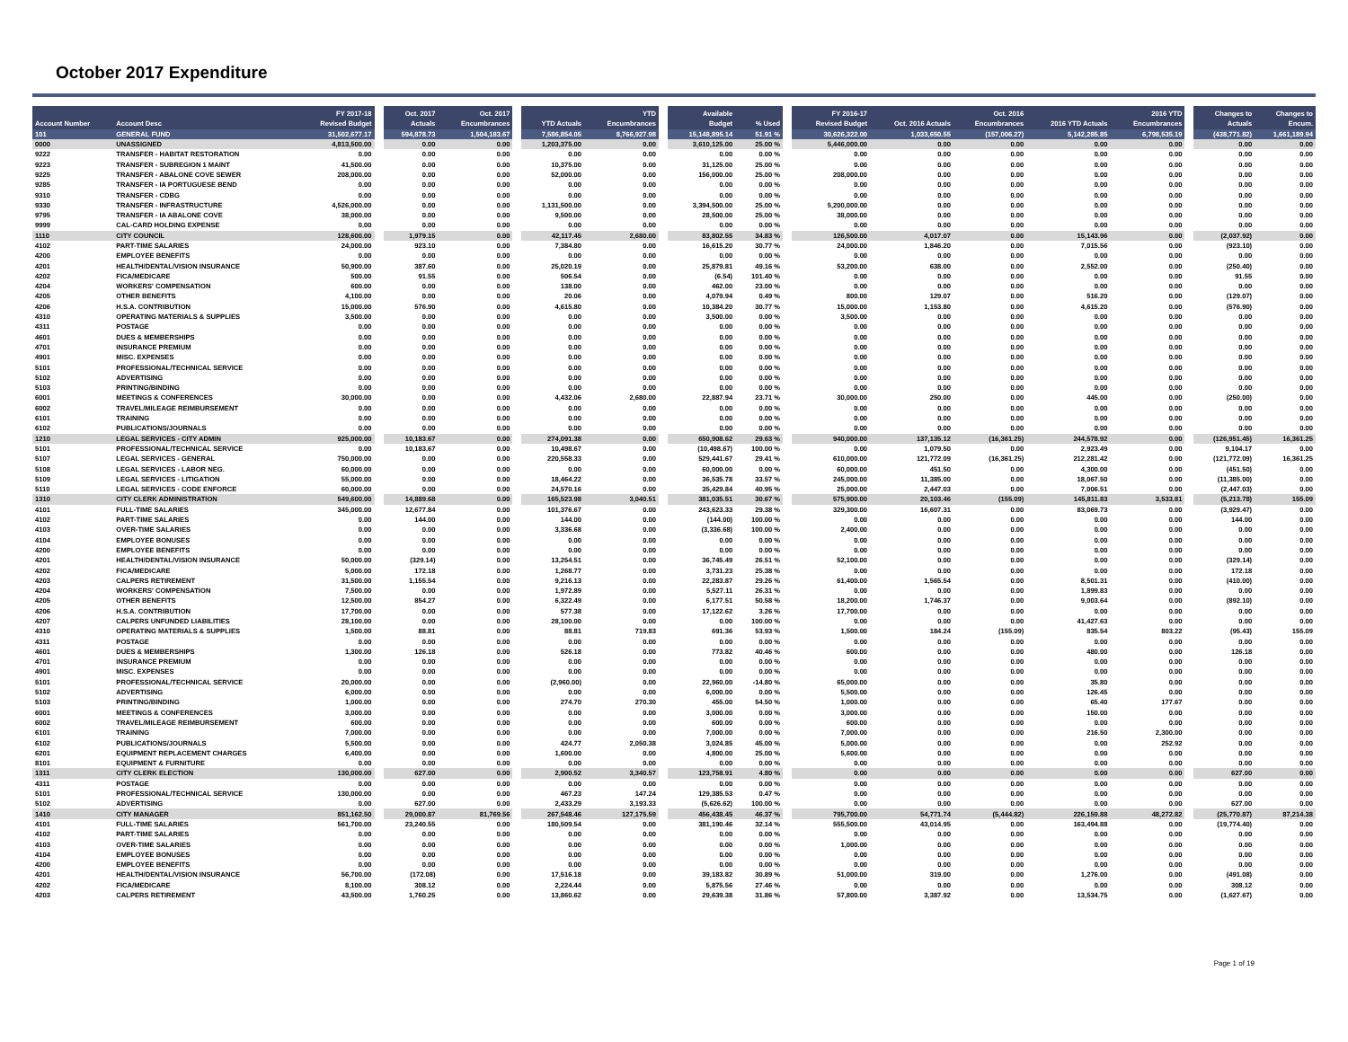October 2017 Expenditure
| | | FY 2017-18 | Oct. 2017 | Oct. 2017 | | YTD | Available | | FY 2016-17 | | Oct. 2016 | | 2016 YTD | Changes to | Changes to |
| --- | --- | --- | --- | --- | --- | --- | --- | --- | --- | --- | --- | --- | --- | --- | --- |
| Account Number | Account Desc | Revised Budget | Actuals | Encumbrances | YTD Actuals | Encumbrances | Budget | % Used | Revised Budget | Oct. 2016 Actuals | Encumbrances | 2016 YTD Actuals | Encumbrances | Actuals | Encum. |
| 101 | GENERAL FUND | 31,502,677.17 | 594,878.73 | 1,504,183.67 | 7,586,854.05 | 8,766,927.98 | 15,148,895.14 | 51.91 % | 30,626,322.00 | 1,033,650.55 | (157,006.27) | 5,142,285.85 | 6,798,535.19 | (438,771.82) | 1,661,189.94 |
| 0000 | UNASSIGNED | 4,813,500.00 | 0.00 | 0.00 | 1,203,375.00 | 0.00 | 3,610,125.00 | 25.00 % | 5,446,000.00 | 0.00 | 0.00 | 0.00 | 0.00 | 0.00 | 0.00 |
| 9222 | TRANSFER - HABITAT RESTORATION | 0.00 | 0.00 | 0.00 | 0.00 | 0.00 | 0.00 | 0.00 % | 0.00 | 0.00 | 0.00 | 0.00 | 0.00 | 0.00 | 0.00 |
| 9223 | TRANSFER - SUBREGION 1 MAINT | 41,500.00 | 0.00 | 0.00 | 10,375.00 | 0.00 | 31,125.00 | 25.00 % | 0.00 | 0.00 | 0.00 | 0.00 | 0.00 | 0.00 | 0.00 |
| 9225 | TRANSFER - ABALONE COVE SEWER | 208,000.00 | 0.00 | 0.00 | 52,000.00 | 0.00 | 156,000.00 | 25.00 % | 208,000.00 | 0.00 | 0.00 | 0.00 | 0.00 | 0.00 | 0.00 |
| 9285 | TRANSFER - IA PORTUGUESE BEND | 0.00 | 0.00 | 0.00 | 0.00 | 0.00 | 0.00 | 0.00 % | 0.00 | 0.00 | 0.00 | 0.00 | 0.00 | 0.00 | 0.00 |
| 9310 | TRANSFER - CDBG | 0.00 | 0.00 | 0.00 | 0.00 | 0.00 | 0.00 | 0.00 % | 0.00 | 0.00 | 0.00 | 0.00 | 0.00 | 0.00 | 0.00 |
| 9330 | TRANSFER - INFRASTRUCTURE | 4,526,000.00 | 0.00 | 0.00 | 1,131,500.00 | 0.00 | 3,394,500.00 | 25.00 % | 5,200,000.00 | 0.00 | 0.00 | 0.00 | 0.00 | 0.00 | 0.00 |
| 9795 | TRANSFER - IA ABALONE COVE | 38,000.00 | 0.00 | 0.00 | 9,500.00 | 0.00 | 28,500.00 | 25.00 % | 38,000.00 | 0.00 | 0.00 | 0.00 | 0.00 | 0.00 | 0.00 |
| 9999 | CAL-CARD HOLDING EXPENSE | 0.00 | 0.00 | 0.00 | 0.00 | 0.00 | 0.00 | 0.00 % | 0.00 | 0.00 | 0.00 | 0.00 | 0.00 | 0.00 | 0.00 |
| 1110 | CITY COUNCIL | 128,600.00 | 1,979.15 | 0.00 | 42,117.45 | 2,680.00 | 83,802.55 | 34.83 % | 126,500.00 | 4,017.07 | 0.00 | 15,143.96 | 0.00 | (2,037.92) | 0.00 |
| 4102 | PART-TIME SALARIES | 24,000.00 | 923.10 | 0.00 | 7,384.80 | 0.00 | 16,615.20 | 30.77 % | 24,000.00 | 1,846.20 | 0.00 | 7,015.56 | 0.00 | (923.10) | 0.00 |
| 4200 | EMPLOYEE BENEFITS | 0.00 | 0.00 | 0.00 | 0.00 | 0.00 | 0.00 | 0.00 % | 0.00 | 0.00 | 0.00 | 0.00 | 0.00 | 0.00 | 0.00 |
| 4201 | HEALTH/DENTAL/VISION INSURANCE | 50,900.00 | 387.60 | 0.00 | 25,020.19 | 0.00 | 25,879.81 | 49.16 % | 53,200.00 | 638.00 | 0.00 | 2,552.00 | 0.00 | (250.40) | 0.00 |
| 4202 | FICA/MEDICARE | 500.00 | 91.55 | 0.00 | 506.54 | 0.00 | (6.54) | 101.40 % | 0.00 | 0.00 | 0.00 | 0.00 | 0.00 | 91.55 | 0.00 |
| 4204 | WORKERS' COMPENSATION | 600.00 | 0.00 | 0.00 | 138.00 | 0.00 | 462.00 | 23.00 % | 0.00 | 0.00 | 0.00 | 0.00 | 0.00 | 0.00 | 0.00 |
| 4205 | OTHER BENEFITS | 4,100.00 | 0.00 | 0.00 | 20.06 | 0.00 | 4,079.94 | 0.49 % | 800.00 | 129.07 | 0.00 | 516.20 | 0.00 | (129.07) | 0.00 |
| 4206 | H.S.A. CONTRIBUTION | 15,000.00 | 576.90 | 0.00 | 4,615.80 | 0.00 | 10,384.20 | 30.77 % | 15,000.00 | 1,153.80 | 0.00 | 4,615.20 | 0.00 | (576.90) | 0.00 |
| 4310 | OPERATING MATERIALS & SUPPLIES | 3,500.00 | 0.00 | 0.00 | 0.00 | 0.00 | 3,500.00 | 0.00 % | 3,500.00 | 0.00 | 0.00 | 0.00 | 0.00 | 0.00 | 0.00 |
| 4311 | POSTAGE | 0.00 | 0.00 | 0.00 | 0.00 | 0.00 | 0.00 | 0.00 % | 0.00 | 0.00 | 0.00 | 0.00 | 0.00 | 0.00 | 0.00 |
| 4601 | DUES & MEMBERSHIPS | 0.00 | 0.00 | 0.00 | 0.00 | 0.00 | 0.00 | 0.00 % | 0.00 | 0.00 | 0.00 | 0.00 | 0.00 | 0.00 | 0.00 |
| 4701 | INSURANCE PREMIUM | 0.00 | 0.00 | 0.00 | 0.00 | 0.00 | 0.00 | 0.00 % | 0.00 | 0.00 | 0.00 | 0.00 | 0.00 | 0.00 | 0.00 |
| 4901 | MISC. EXPENSES | 0.00 | 0.00 | 0.00 | 0.00 | 0.00 | 0.00 | 0.00 % | 0.00 | 0.00 | 0.00 | 0.00 | 0.00 | 0.00 | 0.00 |
| 5101 | PROFESSIONAL/TECHNICAL SERVICE | 0.00 | 0.00 | 0.00 | 0.00 | 0.00 | 0.00 | 0.00 % | 0.00 | 0.00 | 0.00 | 0.00 | 0.00 | 0.00 | 0.00 |
| 5102 | ADVERTISING | 0.00 | 0.00 | 0.00 | 0.00 | 0.00 | 0.00 | 0.00 % | 0.00 | 0.00 | 0.00 | 0.00 | 0.00 | 0.00 | 0.00 |
| 5103 | PRINTING/BINDING | 0.00 | 0.00 | 0.00 | 0.00 | 0.00 | 0.00 | 0.00 % | 0.00 | 0.00 | 0.00 | 0.00 | 0.00 | 0.00 | 0.00 |
| 6001 | MEETINGS & CONFERENCES | 30,000.00 | 0.00 | 0.00 | 4,432.06 | 2,680.00 | 22,887.94 | 23.71 % | 30,000.00 | 250.00 | 0.00 | 445.00 | 0.00 | (250.00) | 0.00 |
| 6002 | TRAVEL/MILEAGE REIMBURSEMENT | 0.00 | 0.00 | 0.00 | 0.00 | 0.00 | 0.00 | 0.00 % | 0.00 | 0.00 | 0.00 | 0.00 | 0.00 | 0.00 | 0.00 |
| 6101 | TRAINING | 0.00 | 0.00 | 0.00 | 0.00 | 0.00 | 0.00 | 0.00 % | 0.00 | 0.00 | 0.00 | 0.00 | 0.00 | 0.00 | 0.00 |
| 6102 | PUBLICATIONS/JOURNALS | 0.00 | 0.00 | 0.00 | 0.00 | 0.00 | 0.00 | 0.00 % | 0.00 | 0.00 | 0.00 | 0.00 | 0.00 | 0.00 | 0.00 |
| 1210 | LEGAL SERVICES - CITY ADMIN | 925,000.00 | 10,183.67 | 0.00 | 274,091.38 | 0.00 | 650,908.62 | 29.63 % | 940,000.00 | 137,135.12 | (16,361.25) | 244,578.92 | 0.00 | (126,951.45) | 16,361.25 |
| 5101 | PROFESSIONAL/TECHNICAL SERVICE | 0.00 | 10,183.67 | 0.00 | 10,498.67 | 0.00 | (10,498.67) | 100.00 % | 0.00 | 1,079.50 | 0.00 | 2,923.49 | 0.00 | 9,104.17 | 0.00 |
| 5107 | LEGAL SERVICES - GENERAL | 750,000.00 | 0.00 | 0.00 | 220,558.33 | 0.00 | 529,441.67 | 29.41 % | 610,000.00 | 121,772.09 | (16,361.25) | 212,281.42 | 0.00 | (121,772.09) | 16,361.25 |
| 5108 | LEGAL SERVICES - LABOR NEG. | 60,000.00 | 0.00 | 0.00 | 0.00 | 0.00 | 60,000.00 | 0.00 % | 60,000.00 | 451.50 | 0.00 | 4,300.00 | 0.00 | (451.50) | 0.00 |
| 5109 | LEGAL SERVICES - LITIGATION | 55,000.00 | 0.00 | 0.00 | 18,464.22 | 0.00 | 36,535.78 | 33.57 % | 245,000.00 | 11,385.00 | 0.00 | 18,067.50 | 0.00 | (11,385.00) | 0.00 |
| 5110 | LEGAL SERVICES - CODE ENFORCE | 60,000.00 | 0.00 | 0.00 | 24,570.16 | 0.00 | 35,429.84 | 40.95 % | 25,000.00 | 2,447.03 | 0.00 | 7,006.51 | 0.00 | (2,447.03) | 0.00 |
| 1310 | CITY CLERK ADMINISTRATION | 549,600.00 | 14,889.68 | 0.00 | 165,523.98 | 3,040.51 | 381,035.51 | 30.67 % | 575,900.00 | 20,103.46 | (155.09) | 145,811.83 | 3,533.81 | (5,213.78) | 155.09 |
| 4101 | FULL-TIME SALARIES | 345,000.00 | 12,677.84 | 0.00 | 101,376.67 | 0.00 | 243,623.33 | 29.38 % | 329,300.00 | 16,607.31 | 0.00 | 83,069.73 | 0.00 | (3,929.47) | 0.00 |
| 4102 | PART-TIME SALARIES | 0.00 | 144.00 | 0.00 | 144.00 | 0.00 | (144.00) | 100.00 % | 0.00 | 0.00 | 0.00 | 0.00 | 0.00 | 144.00 | 0.00 |
| 4103 | OVER-TIME SALARIES | 0.00 | 0.00 | 0.00 | 3,336.68 | 0.00 | (3,336.68) | 100.00 % | 2,400.00 | 0.00 | 0.00 | 0.00 | 0.00 | 0.00 | 0.00 |
| 4104 | EMPLOYEE BONUSES | 0.00 | 0.00 | 0.00 | 0.00 | 0.00 | 0.00 | 0.00 % | 0.00 | 0.00 | 0.00 | 0.00 | 0.00 | 0.00 | 0.00 |
| 4200 | EMPLOYEE BENEFITS | 0.00 | 0.00 | 0.00 | 0.00 | 0.00 | 0.00 | 0.00 % | 0.00 | 0.00 | 0.00 | 0.00 | 0.00 | 0.00 | 0.00 |
| 4201 | HEALTH/DENTAL/VISION INSURANCE | 50,000.00 | (329.14) | 0.00 | 13,254.51 | 0.00 | 36,745.49 | 26.51 % | 52,100.00 | 0.00 | 0.00 | 0.00 | 0.00 | (329.14) | 0.00 |
| 4202 | FICA/MEDICARE | 5,000.00 | 172.18 | 0.00 | 1,268.77 | 0.00 | 3,731.23 | 25.38 % | 0.00 | 0.00 | 0.00 | 0.00 | 0.00 | 172.18 | 0.00 |
| 4203 | CALPERS RETIREMENT | 31,500.00 | 1,155.54 | 0.00 | 9,216.13 | 0.00 | 22,283.87 | 29.26 % | 61,400.00 | 1,565.54 | 0.00 | 8,501.31 | 0.00 | (410.00) | 0.00 |
| 4204 | WORKERS' COMPENSATION | 7,500.00 | 0.00 | 0.00 | 1,972.89 | 0.00 | 5,527.11 | 26.31 % | 0.00 | 0.00 | 0.00 | 1,899.83 | 0.00 | 0.00 | 0.00 |
| 4205 | OTHER BENEFITS | 12,500.00 | 854.27 | 0.00 | 6,322.49 | 0.00 | 6,177.51 | 50.58 % | 18,200.00 | 1,746.37 | 0.00 | 9,003.64 | 0.00 | (892.10) | 0.00 |
| 4206 | H.S.A. CONTRIBUTION | 17,700.00 | 0.00 | 0.00 | 577.38 | 0.00 | 17,122.62 | 3.26 % | 17,700.00 | 0.00 | 0.00 | 0.00 | 0.00 | 0.00 | 0.00 |
| 4207 | CALPERS UNFUNDED LIABILITIES | 28,100.00 | 0.00 | 0.00 | 28,100.00 | 0.00 | 0.00 | 100.00 % | 0.00 | 0.00 | 0.00 | 41,427.63 | 0.00 | 0.00 | 0.00 |
| 4310 | OPERATING MATERIALS & SUPPLIES | 1,500.00 | 88.81 | 0.00 | 88.81 | 719.83 | 691.36 | 53.93 % | 1,500.00 | 184.24 | (155.09) | 835.54 | 803.22 | (95.43) | 155.09 |
| 4311 | POSTAGE | 0.00 | 0.00 | 0.00 | 0.00 | 0.00 | 0.00 | 0.00 % | 0.00 | 0.00 | 0.00 | 0.00 | 0.00 | 0.00 | 0.00 |
| 4601 | DUES & MEMBERSHIPS | 1,300.00 | 126.18 | 0.00 | 526.18 | 0.00 | 773.82 | 40.46 % | 600.00 | 0.00 | 0.00 | 480.00 | 0.00 | 126.18 | 0.00 |
| 4701 | INSURANCE PREMIUM | 0.00 | 0.00 | 0.00 | 0.00 | 0.00 | 0.00 | 0.00 % | 0.00 | 0.00 | 0.00 | 0.00 | 0.00 | 0.00 | 0.00 |
| 4901 | MISC. EXPENSES | 0.00 | 0.00 | 0.00 | 0.00 | 0.00 | 0.00 | 0.00 % | 0.00 | 0.00 | 0.00 | 0.00 | 0.00 | 0.00 | 0.00 |
| 5101 | PROFESSIONAL/TECHNICAL SERVICE | 20,000.00 | 0.00 | 0.00 | (2,960.00) | 0.00 | 22,960.00 | -14.80 % | 65,000.00 | 0.00 | 0.00 | 35.80 | 0.00 | 0.00 | 0.00 |
| 5102 | ADVERTISING | 6,000.00 | 0.00 | 0.00 | 0.00 | 0.00 | 6,000.00 | 0.00 % | 5,500.00 | 0.00 | 0.00 | 126.45 | 0.00 | 0.00 | 0.00 |
| 5103 | PRINTING/BINDING | 1,000.00 | 0.00 | 0.00 | 274.70 | 270.30 | 455.00 | 54.50 % | 1,000.00 | 0.00 | 0.00 | 65.40 | 177.67 | 0.00 | 0.00 |
| 6001 | MEETINGS & CONFERENCES | 3,000.00 | 0.00 | 0.00 | 0.00 | 0.00 | 3,000.00 | 0.00 % | 3,000.00 | 0.00 | 0.00 | 150.00 | 0.00 | 0.00 | 0.00 |
| 6002 | TRAVEL/MILEAGE REIMBURSEMENT | 600.00 | 0.00 | 0.00 | 0.00 | 0.00 | 600.00 | 0.00 % | 600.00 | 0.00 | 0.00 | 0.00 | 0.00 | 0.00 | 0.00 |
| 6101 | TRAINING | 7,000.00 | 0.00 | 0.00 | 0.00 | 0.00 | 7,000.00 | 0.00 % | 7,000.00 | 0.00 | 0.00 | 216.50 | 2,300.00 | 0.00 | 0.00 |
| 6102 | PUBLICATIONS/JOURNALS | 5,500.00 | 0.00 | 0.00 | 424.77 | 2,050.38 | 3,024.85 | 45.00 % | 5,000.00 | 0.00 | 0.00 | 0.00 | 252.92 | 0.00 | 0.00 |
| 6201 | EQUIPMENT REPLACEMENT CHARGES | 6,400.00 | 0.00 | 0.00 | 1,600.00 | 0.00 | 4,800.00 | 25.00 % | 5,600.00 | 0.00 | 0.00 | 0.00 | 0.00 | 0.00 | 0.00 |
| 8101 | EQUIPMENT & FURNITURE | 0.00 | 0.00 | 0.00 | 0.00 | 0.00 | 0.00 | 0.00 % | 0.00 | 0.00 | 0.00 | 0.00 | 0.00 | 0.00 | 0.00 |
| 1311 | CITY CLERK ELECTION | 130,000.00 | 627.00 | 0.00 | 2,900.52 | 3,340.57 | 123,758.91 | 4.80 % | 0.00 | 0.00 | 0.00 | 0.00 | 0.00 | 627.00 | 0.00 |
| 4311 | POSTAGE | 0.00 | 0.00 | 0.00 | 0.00 | 0.00 | 0.00 | 0.00 % | 0.00 | 0.00 | 0.00 | 0.00 | 0.00 | 0.00 | 0.00 |
| 5101 | PROFESSIONAL/TECHNICAL SERVICE | 130,000.00 | 0.00 | 0.00 | 467.23 | 147.24 | 129,385.53 | 0.47 % | 0.00 | 0.00 | 0.00 | 0.00 | 0.00 | 0.00 | 0.00 |
| 5102 | ADVERTISING | 0.00 | 627.00 | 0.00 | 2,433.29 | 3,193.33 | (5,626.62) | 100.00 % | 0.00 | 0.00 | 0.00 | 0.00 | 0.00 | 627.00 | 0.00 |
| 1410 | CITY MANAGER | 851,162.50 | 29,000.87 | 81,769.56 | 267,548.46 | 127,175.59 | 456,438.45 | 46.37 % | 795,700.00 | 54,771.74 | (5,444.82) | 226,159.88 | 48,272.82 | (25,770.87) | 87,214.38 |
| 4101 | FULL-TIME SALARIES | 561,700.00 | 23,240.55 | 0.00 | 180,509.54 | 0.00 | 381,190.46 | 32.14 % | 555,500.00 | 43,014.95 | 0.00 | 163,494.88 | 0.00 | (19,774.40) | 0.00 |
| 4102 | PART-TIME SALARIES | 0.00 | 0.00 | 0.00 | 0.00 | 0.00 | 0.00 | 0.00 % | 0.00 | 0.00 | 0.00 | 0.00 | 0.00 | 0.00 | 0.00 |
| 4103 | OVER-TIME SALARIES | 0.00 | 0.00 | 0.00 | 0.00 | 0.00 | 0.00 | 0.00 % | 1,000.00 | 0.00 | 0.00 | 0.00 | 0.00 | 0.00 | 0.00 |
| 4104 | EMPLOYEE BONUSES | 0.00 | 0.00 | 0.00 | 0.00 | 0.00 | 0.00 | 0.00 % | 0.00 | 0.00 | 0.00 | 0.00 | 0.00 | 0.00 | 0.00 |
| 4200 | EMPLOYEE BENEFITS | 0.00 | 0.00 | 0.00 | 0.00 | 0.00 | 0.00 | 0.00 % | 0.00 | 0.00 | 0.00 | 0.00 | 0.00 | 0.00 | 0.00 |
| 4201 | HEALTH/DENTAL/VISION INSURANCE | 56,700.00 | (172.08) | 0.00 | 17,516.18 | 0.00 | 39,183.82 | 30.89 % | 51,000.00 | 319.00 | 0.00 | 1,276.00 | 0.00 | (491.08) | 0.00 |
| 4202 | FICA/MEDICARE | 8,100.00 | 308.12 | 0.00 | 2,224.44 | 0.00 | 5,875.56 | 27.46 % | 0.00 | 0.00 | 0.00 | 0.00 | 0.00 | 308.12 | 0.00 |
| 4203 | CALPERS RETIREMENT | 43,500.00 | 1,760.25 | 0.00 | 13,860.62 | 0.00 | 29,639.38 | 31.86 % | 57,800.00 | 3,387.92 | 0.00 | 13,534.75 | 0.00 | (1,627.67) | 0.00 |
Page 1 of 19